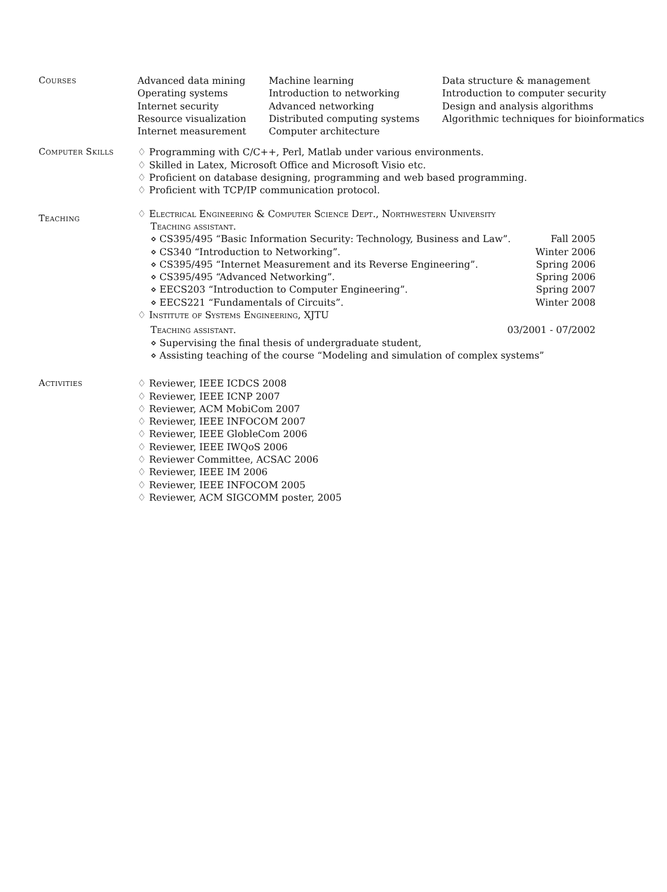Courses
| Advanced data mining | Machine learning | Data structure & management |
| Operating systems | Introduction to networking | Introduction to computer security |
| Internet security | Advanced networking | Design and analysis algorithms |
| Resource visualization | Distributed computing systems | Algorithmic techniques for bioinformatics |
| Internet measurement | Computer architecture | |
Computer Skills ♢ Programming with C/C++, Perl, Matlab under various environments.
♢ Skilled in Latex, Microsoft Office and Microsoft Visio etc.
♢ Proficient on database designing, programming and web based programming.
♢ Proficient with TCP/IP communication protocol.
Teaching
♢ Electrical Engineering & Computer Science Dept., Northwestern University
Teaching assistant.
⋄ CS395/495 “Basic Information Security: Technology, Business and Law”. Fall 2005
⋄ CS340 “Introduction to Networking”. Winter 2006
⋄ CS395/495 “Internet Measurement and its Reverse Engineering”. Spring 2006
⋄ CS395/495 “Advanced Networking”. Spring 2006
⋄ EECS203 “Introduction to Computer Engineering”. Spring 2007
⋄ EECS221 “Fundamentals of Circuits”. Winter 2008
♢ Institute of Systems Engineering, XJTU
Teaching assistant. 03/2001 - 07/2002
⋄ Supervising the final thesis of undergraduate student,
⋄ Assisting teaching of the course “Modeling and simulation of complex systems”
Activities ♢ Reviewer, IEEE ICDCS 2008
♢ Reviewer, IEEE ICNP 2007
♢ Reviewer, ACM MobiCom 2007
♢ Reviewer, IEEE INFOCOM 2007
♢ Reviewer, IEEE GlobleCom 2006
♢ Reviewer, IEEE IWQoS 2006
♢ Reviewer Committee, ACSAC 2006
♢ Reviewer, IEEE IM 2006
♢ Reviewer, IEEE INFOCOM 2005
♢ Reviewer, ACM SIGCOMM poster, 2005